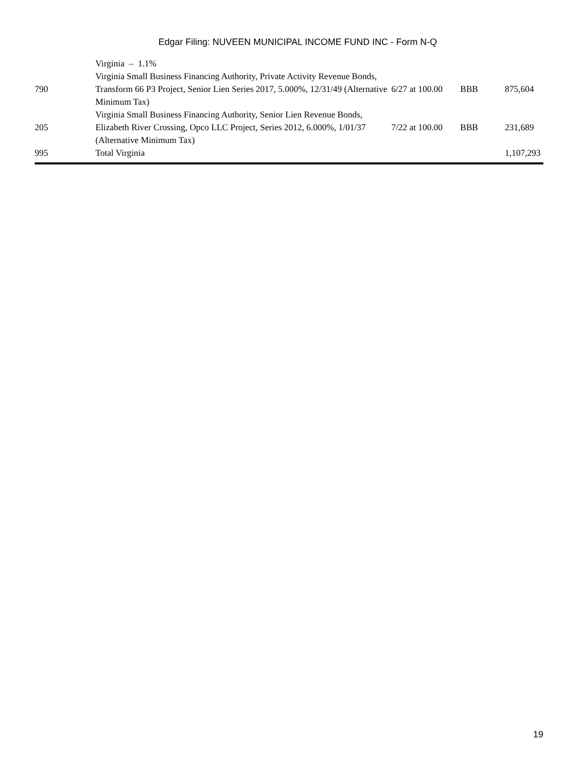Edgar Filing: NUVEEN MUNICIPAL INCOME FUND INC - Form N-Q
| | Virginia – 1.1% | | | |
| 790 | Virginia Small Business Financing Authority, Private Activity Revenue Bonds, Transform 66 P3 Project, Senior Lien Series 2017, 5.000%, 12/31/49 (Alternative Minimum Tax) | 6/27 at 100.00 | BBB | 875,604 |
| 205 | Virginia Small Business Financing Authority, Senior Lien Revenue Bonds, Elizabeth River Crossing, Opco LLC Project, Series 2012, 6.000%, 1/01/37 (Alternative Minimum Tax) | 7/22 at 100.00 | BBB | 231,689 |
| 995 | Total Virginia | | | 1,107,293 |
19